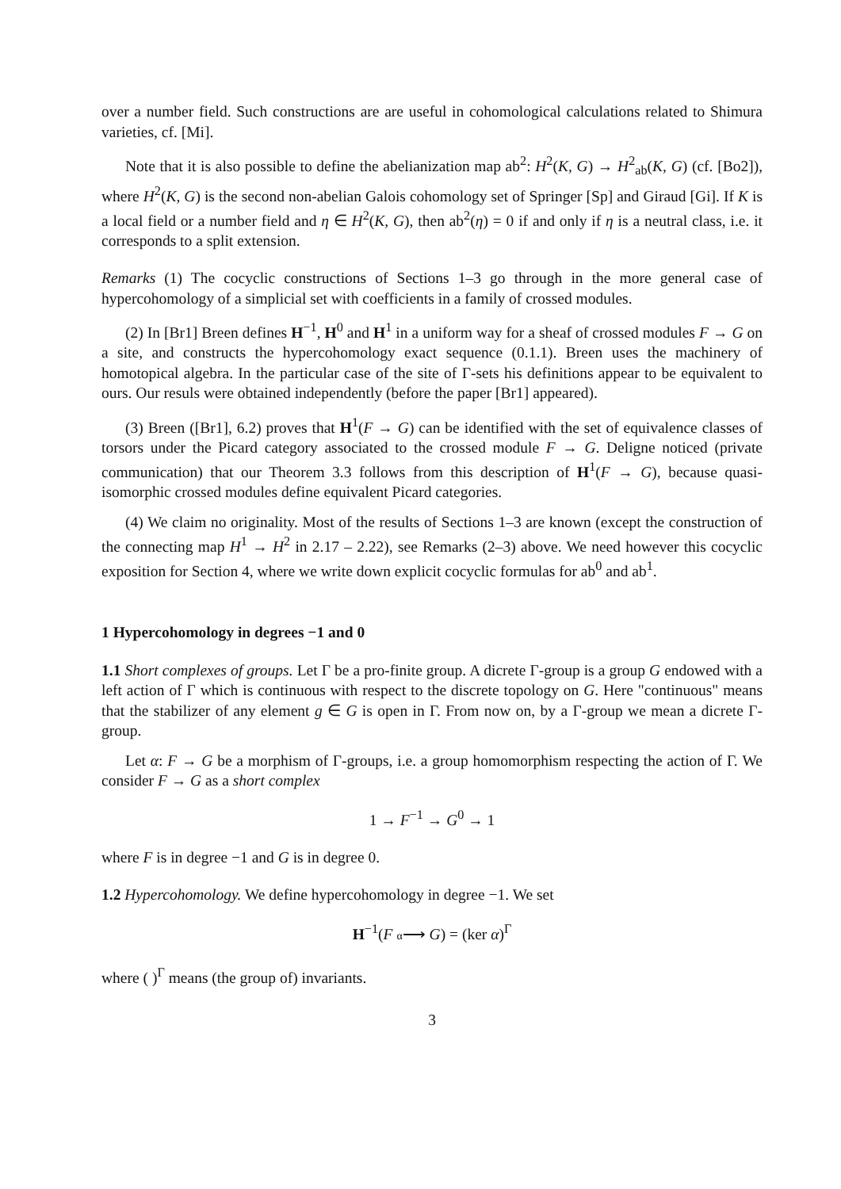over a number field. Such constructions are are useful in cohomological calculations related to Shimura varieties, cf. [Mi].
Note that it is also possible to define the abelianization map ab<sup>2</sup>: H<sup>2</sup>(K, G) → H<sup>2</sup><sub>ab</sub>(K, G) (cf. [Bo2]), where H<sup>2</sup>(K, G) is the second non-abelian Galois cohomology set of Springer [Sp] and Giraud [Gi]. If K is a local field or a number field and η ∈ H<sup>2</sup>(K, G), then ab<sup>2</sup>(η) = 0 if and only if η is a neutral class, i.e. it corresponds to a split extension.
Remarks (1) The cocyclic constructions of Sections 1–3 go through in the more general case of hypercohomology of a simplicial set with coefficients in a family of crossed modules.
(2) In [Br1] Breen defines H<sup>−1</sup>, H<sup>0</sup> and H<sup>1</sup> in a uniform way for a sheaf of crossed modules F → G on a site, and constructs the hypercohomology exact sequence (0.1.1). Breen uses the machinery of homotopical algebra. In the particular case of the site of Γ-sets his definitions appear to be equivalent to ours. Our resuls were obtained independently (before the paper [Br1] appeared).
(3) Breen ([Br1], 6.2) proves that H<sup>1</sup>(F → G) can be identified with the set of equivalence classes of torsors under the Picard category associated to the crossed module F → G. Deligne noticed (private communication) that our Theorem 3.3 follows from this description of H<sup>1</sup>(F → G), because quasi-isomorphic crossed modules define equivalent Picard categories.
(4) We claim no originality. Most of the results of Sections 1–3 are known (except the construction of the connecting map H<sup>1</sup> → H<sup>2</sup> in 2.17 – 2.22), see Remarks (2–3) above. We need however this cocyclic exposition for Section 4, where we write down explicit cocyclic formulas for ab<sup>0</sup> and ab<sup>1</sup>.
1 Hypercohomology in degrees −1 and 0
1.1 Short complexes of groups. Let Γ be a pro-finite group. A dicrete Γ-group is a group G endowed with a left action of Γ which is continuous with respect to the discrete topology on G. Here "continuous" means that the stabilizer of any element g ∈ G is open in Γ. From now on, by a Γ-group we mean a dicrete Γ-group.
Let α: F → G be a morphism of Γ-groups, i.e. a group homomorphism respecting the action of Γ. We consider F → G as a short complex
1 → F<sup>−1</sup> → G<sup>0</sup> → 1
where F is in degree −1 and G is in degree 0.
1.2 Hypercohomology. We define hypercohomology in degree −1. We set
H<sup>−1</sup>(F α⟶ G) = (ker α)<sup>Γ</sup>
where ( )<sup>Γ</sup> means (the group of) invariants.
3